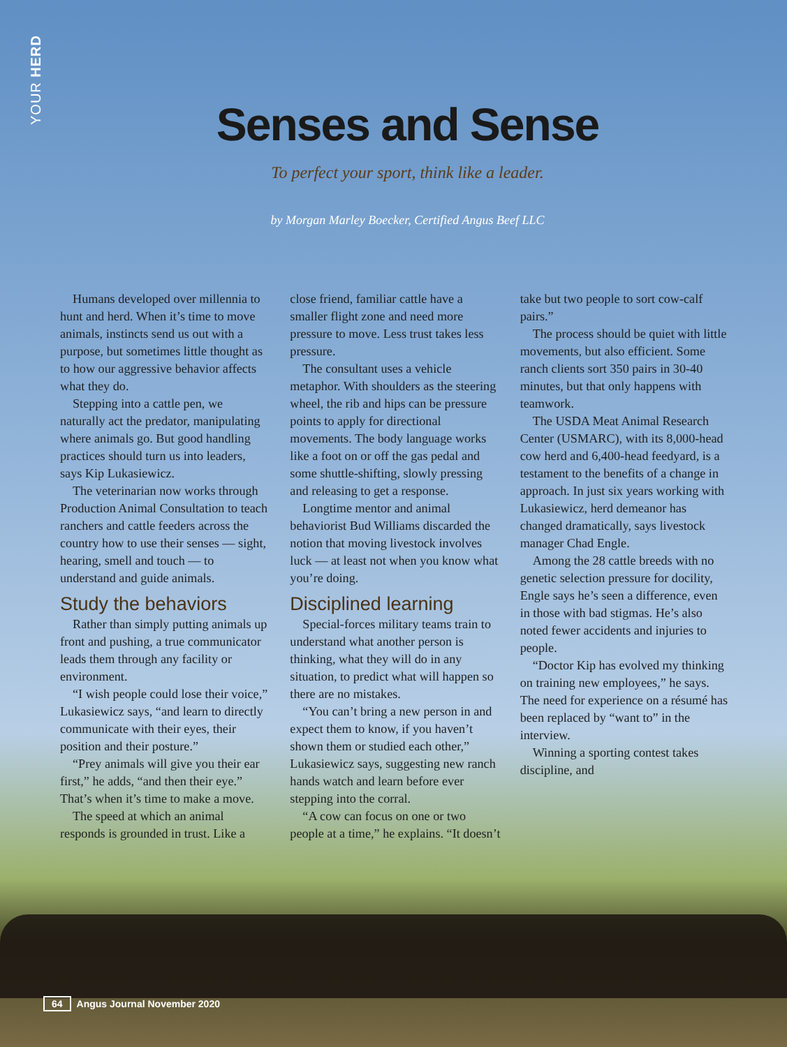YOUR HERD
Senses and Sense
To perfect your sport, think like a leader.
by Morgan Marley Boecker, Certified Angus Beef LLC
Humans developed over millennia to hunt and herd. When it’s time to move animals, instincts send us out with a purpose, but sometimes little thought as to how our aggressive behavior affects what they do.
Stepping into a cattle pen, we naturally act the predator, manipulating where animals go. But good handling practices should turn us into leaders, says Kip Lukasiewicz.
The veterinarian now works through Production Animal Consultation to teach ranchers and cattle feeders across the country how to use their senses — sight, hearing, smell and touch — to understand and guide animals.
Study the behaviors
Rather than simply putting animals up front and pushing, a true communicator leads them through any facility or environment.
“I wish people could lose their voice,” Lukasiewicz says, “and learn to directly communicate with their eyes, their position and their posture.”
“Prey animals will give you their ear first,” he adds, “and then their eye.” That’s when it’s time to make a move.
The speed at which an animal responds is grounded in trust. Like a close friend, familiar cattle have a smaller flight zone and need more pressure to move. Less trust takes less pressure.
The consultant uses a vehicle metaphor. With shoulders as the steering wheel, the rib and hips can be pressure points to apply for directional movements. The body language works like a foot on or off the gas pedal and some shuttle-shifting, slowly pressing and releasing to get a response.
Longtime mentor and animal behaviorist Bud Williams discarded the notion that moving livestock involves luck — at least not when you know what you’re doing.
Disciplined learning
Special-forces military teams train to understand what another person is thinking, what they will do in any situation, to predict what will happen so there are no mistakes.
“You can’t bring a new person in and expect them to know, if you haven’t shown them or studied each other,” Lukasiewicz says, suggesting new ranch hands watch and learn before ever stepping into the corral.
“A cow can focus on one or two people at a time,” he explains. “It doesn’t take but two people to sort cow-calf pairs.”
The process should be quiet with little movements, but also efficient. Some ranch clients sort 350 pairs in 30-40 minutes, but that only happens with teamwork.
The USDA Meat Animal Research Center (USMARC), with its 8,000-head cow herd and 6,400-head feedyard, is a testament to the benefits of a change in approach. In just six years working with Lukasiewicz, herd demeanor has changed dramatically, says livestock manager Chad Engle.
Among the 28 cattle breeds with no genetic selection pressure for docility, Engle says he’s seen a difference, even in those with bad stigmas. He’s also noted fewer accidents and injuries to people.
“Doctor Kip has evolved my thinking on training new employees,” he says. The need for experience on a résumé has been replaced by “want to” in the interview.
Winning a sporting contest takes discipline, and
64 Angus Journal November 2020